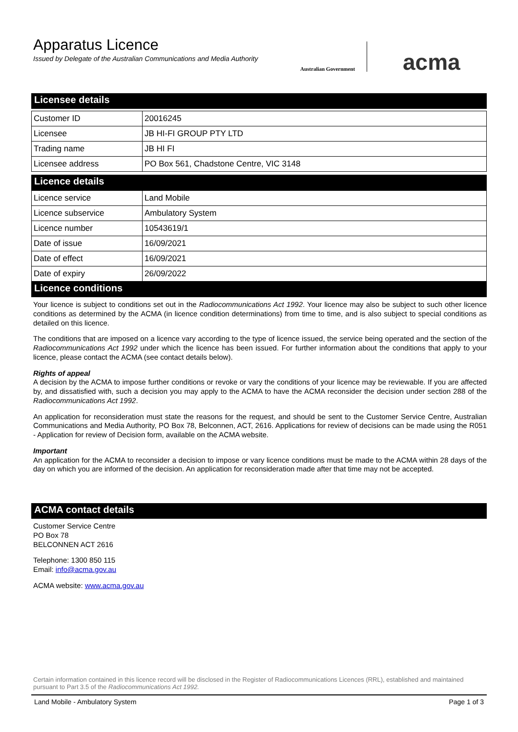Apparatus Licence
Issued by Delegate of the Australian Communications and Media Authority
Australian Government acma
Licensee details
| Customer ID | 20016245 |
| Licensee | JB HI-FI GROUP PTY LTD |
| Trading name | JB HI FI |
| Licensee address | PO Box 561, Chadstone Centre, VIC 3148 |
Licence details
| Licence service | Land Mobile |
| Licence subservice | Ambulatory System |
| Licence number | 10543619/1 |
| Date of issue | 16/09/2021 |
| Date of effect | 16/09/2021 |
| Date of expiry | 26/09/2022 |
Licence conditions
Your licence is subject to conditions set out in the Radiocommunications Act 1992. Your licence may also be subject to such other licence conditions as determined by the ACMA (in licence condition determinations) from time to time, and is also subject to special conditions as detailed on this licence.
The conditions that are imposed on a licence vary according to the type of licence issued, the service being operated and the section of the Radiocommunications Act 1992 under which the licence has been issued. For further information about the conditions that apply to your licence, please contact the ACMA (see contact details below).
Rights of appeal
A decision by the ACMA to impose further conditions or revoke or vary the conditions of your licence may be reviewable. If you are affected by, and dissatisfied with, such a decision you may apply to the ACMA to have the ACMA reconsider the decision under section 288 of the Radiocommunications Act 1992.
An application for reconsideration must state the reasons for the request, and should be sent to the Customer Service Centre, Australian Communications and Media Authority, PO Box 78, Belconnen, ACT, 2616. Applications for review of decisions can be made using the R051 - Application for review of Decision form, available on the ACMA website.
Important
An application for the ACMA to reconsider a decision to impose or vary licence conditions must be made to the ACMA within 28 days of the day on which you are informed of the decision. An application for reconsideration made after that time may not be accepted.
ACMA contact details
Customer Service Centre
PO Box 78
BELCONNEN ACT 2616
Telephone: 1300 850 115
Email: info@acma.gov.au
ACMA website: www.acma.gov.au
Certain information contained in this licence record will be disclosed in the Register of Radiocommunications Licences (RRL), established and maintained pursuant to Part 3.5 of the Radiocommunications Act 1992.
Land Mobile - Ambulatory System Page 1 of 3